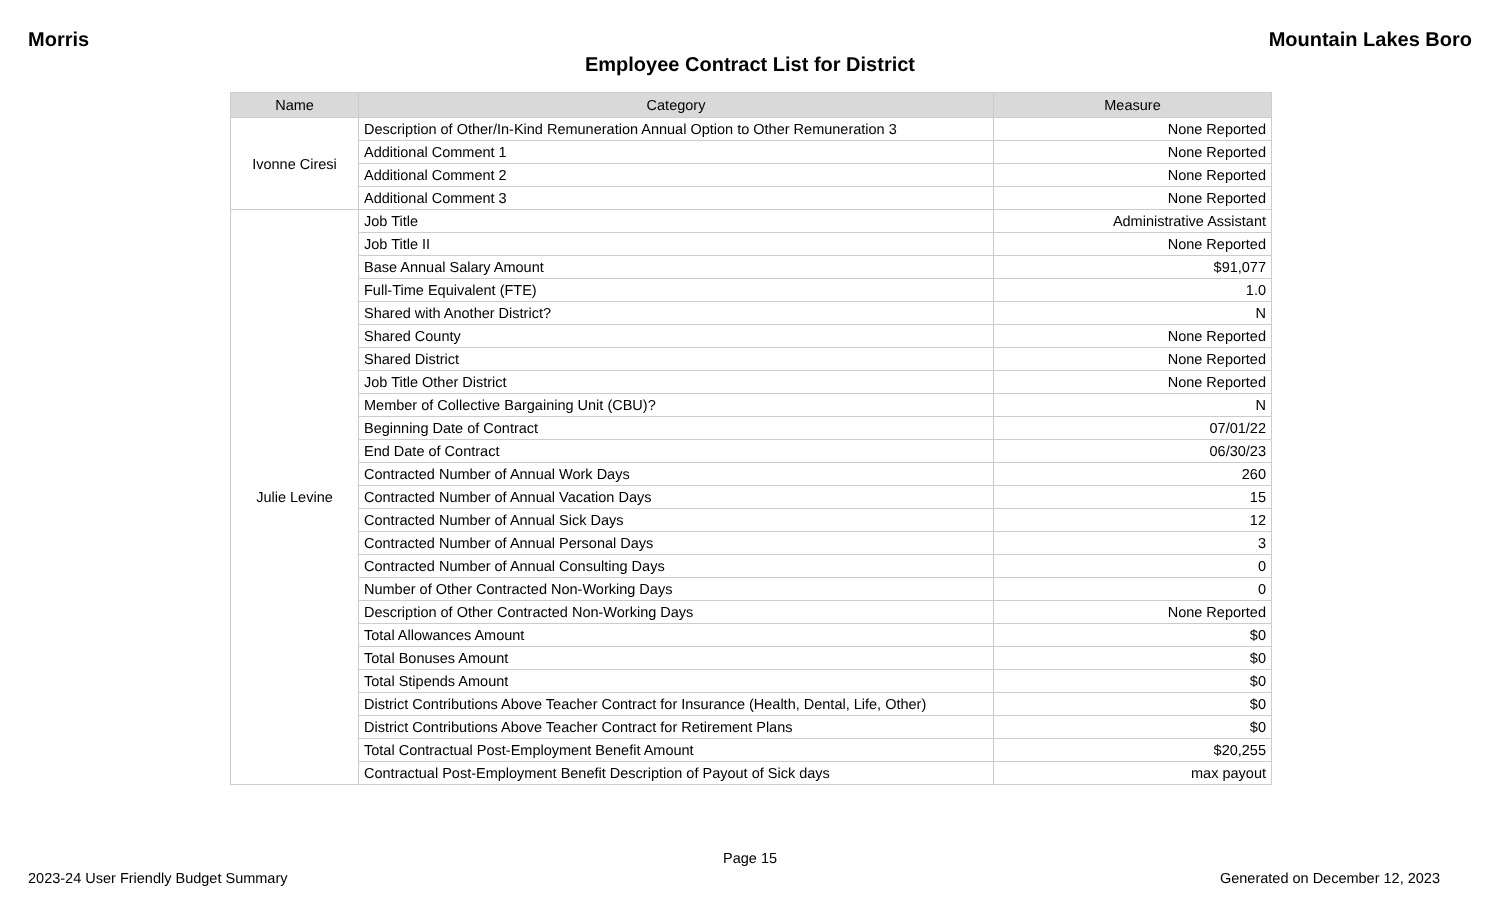Morris Mountain Lakes Boro
Employee Contract List for District
| Name | Category | Measure |
| --- | --- | --- |
| Ivonne Ciresi | Description of Other/In-Kind Remuneration Annual Option to Other Remuneration 3 | None Reported |
| | Additional Comment 1 | None Reported |
| | Additional Comment 2 | None Reported |
| | Additional Comment 3 | None Reported |
| Julie Levine | Job Title | Administrative Assistant |
| | Job Title II | None Reported |
| | Base Annual Salary Amount | $91,077 |
| | Full-Time Equivalent (FTE) | 1.0 |
| | Shared with Another District? | N |
| | Shared County | None Reported |
| | Shared District | None Reported |
| | Job Title Other District | None Reported |
| | Member of Collective Bargaining Unit (CBU)? | N |
| | Beginning Date of Contract | 07/01/22 |
| | End Date of Contract | 06/30/23 |
| | Contracted Number of Annual Work Days | 260 |
| | Contracted Number of Annual Vacation Days | 15 |
| | Contracted Number of Annual Sick Days | 12 |
| | Contracted Number of Annual Personal Days | 3 |
| | Contracted Number of Annual Consulting Days | 0 |
| | Number of Other Contracted Non-Working Days | 0 |
| | Description of Other Contracted Non-Working Days | None Reported |
| | Total Allowances Amount | $0 |
| | Total Bonuses Amount | $0 |
| | Total Stipends Amount | $0 |
| | District Contributions Above Teacher Contract for Insurance (Health, Dental, Life, Other) | $0 |
| | District Contributions Above Teacher Contract for Retirement Plans | $0 |
| | Total Contractual Post-Employment Benefit Amount | $20,255 |
| | Contractual Post-Employment Benefit Description of Payout of Sick days | max payout |
Page 15
2023-24 User Friendly Budget Summary Generated on December 12, 2023